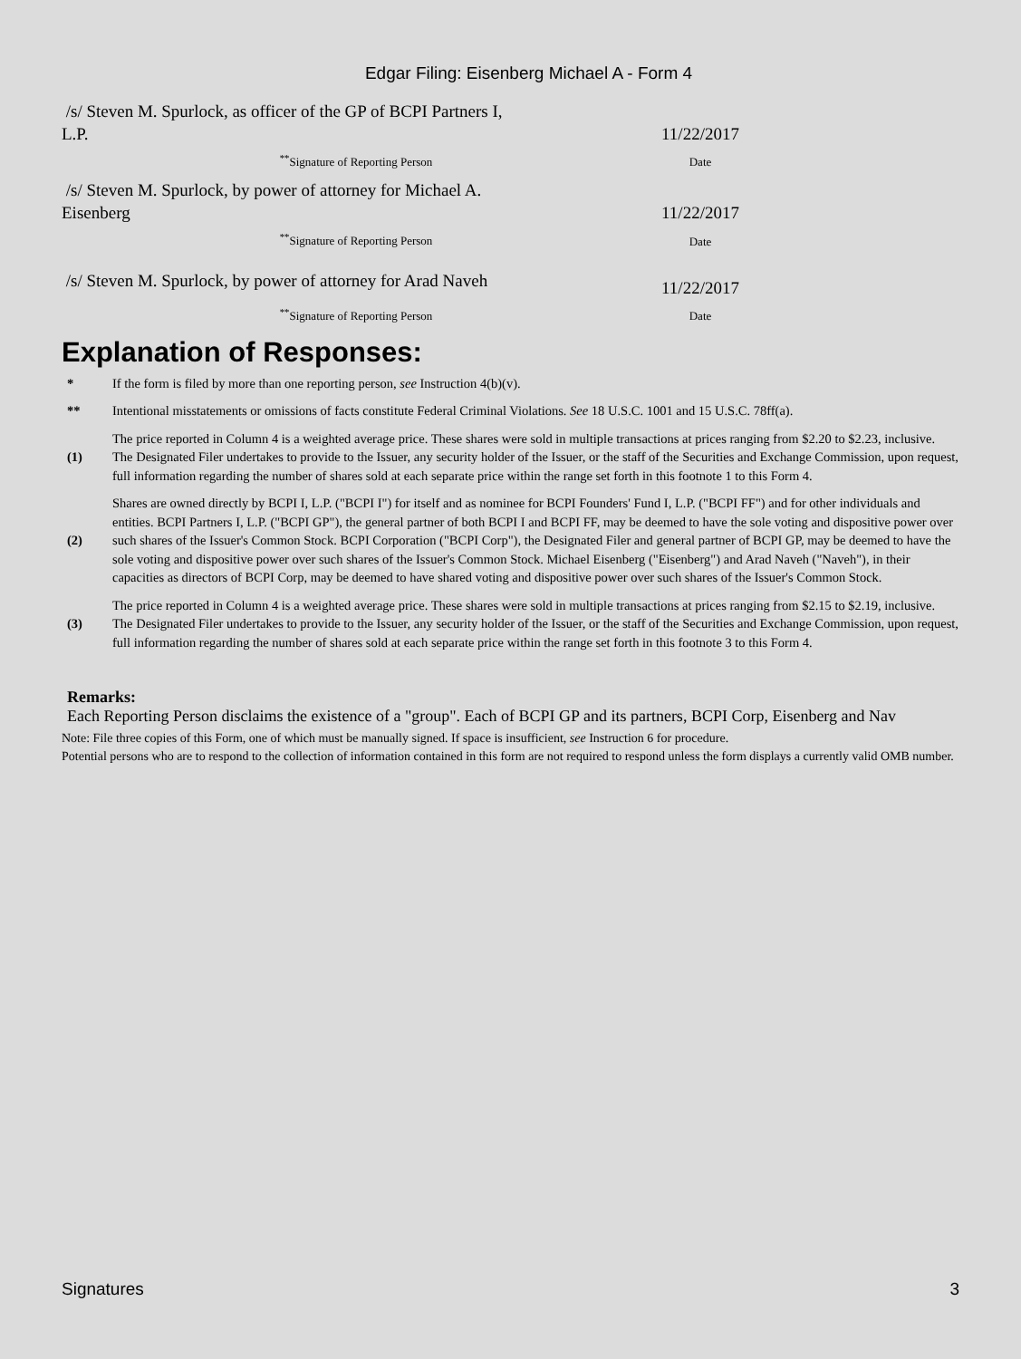Edgar Filing: Eisenberg Michael A - Form 4
| /s/ Steven M. Spurlock, as officer of the GP of BCPI Partners I, L.P. | 11/22/2017 |
| <sup>**</sup> Signature of Reporting Person | Date |
| /s/ Steven M. Spurlock, by power of attorney for Michael A. Eisenberg | 11/22/2017 |
| <sup>**</sup> Signature of Reporting Person | Date |
| /s/ Steven M. Spurlock, by power of attorney for Arad Naveh | 11/22/2017 |
| <sup>**</sup> Signature of Reporting Person | Date |
Explanation of Responses:
| * | If the form is filed by more than one reporting person, see Instruction 4(b)(v). |
| ** | Intentional misstatements or omissions of facts constitute Federal Criminal Violations. See 18 U.S.C. 1001 and 15 U.S.C. 78ff(a). |
| (1) | The price reported in Column 4 is a weighted average price. These shares were sold in multiple transactions at prices ranging from $2.20 to $2.23, inclusive. The Designated Filer undertakes to provide to the Issuer, any security holder of the Issuer, or the staff of the Securities and Exchange Commission, upon request, full information regarding the number of shares sold at each separate price within the range set forth in this footnote 1 to this Form 4. |
| (2) | Shares are owned directly by BCPI I, L.P. ("BCPI I") for itself and as nominee for BCPI Founders' Fund I, L.P. ("BCPI FF") and for other individuals and entities. BCPI Partners I, L.P. ("BCPI GP"), the general partner of both BCPI I and BCPI FF, may be deemed to have the sole voting and dispositive power over such shares of the Issuer's Common Stock. BCPI Corporation ("BCPI Corp"), the Designated Filer and general partner of BCPI GP, may be deemed to have the sole voting and dispositive power over such shares of the Issuer's Common Stock. Michael Eisenberg ("Eisenberg") and Arad Naveh ("Naveh"), in their capacities as directors of BCPI Corp, may be deemed to have shared voting and dispositive power over such shares of the Issuer's Common Stock. |
| (3) | The price reported in Column 4 is a weighted average price. These shares were sold in multiple transactions at prices ranging from $2.15 to $2.19, inclusive. The Designated Filer undertakes to provide to the Issuer, any security holder of the Issuer, or the staff of the Securities and Exchange Commission, upon request, full information regarding the number of shares sold at each separate price within the range set forth in this footnote 3 to this Form 4. |
Remarks:
Each Reporting Person disclaims the existence of a "group". Each of BCPI GP and its partners, BCPI Corp, Eisenberg and Nav
Note: File three copies of this Form, one of which must be manually signed. If space is insufficient, see Instruction 6 for procedure.
Potential persons who are to respond to the collection of information contained in this form are not required to respond unless the form displays a currently valid OMB number.
Signatures 3